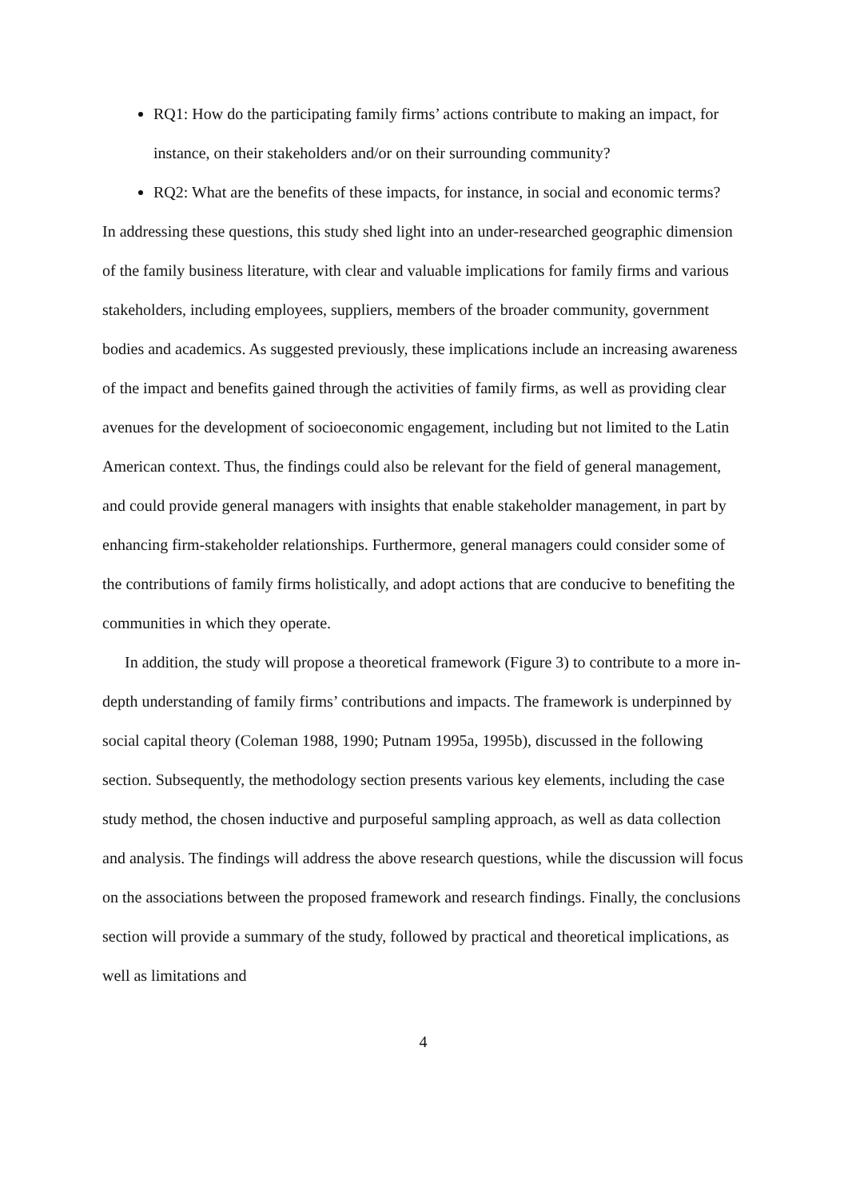RQ1: How do the participating family firms’ actions contribute to making an impact, for instance, on their stakeholders and/or on their surrounding community?
RQ2: What are the benefits of these impacts, for instance, in social and economic terms?
In addressing these questions, this study shed light into an under-researched geographic dimension of the family business literature, with clear and valuable implications for family firms and various stakeholders, including employees, suppliers, members of the broader community, government bodies and academics. As suggested previously, these implications include an increasing awareness of the impact and benefits gained through the activities of family firms, as well as providing clear avenues for the development of socioeconomic engagement, including but not limited to the Latin American context. Thus, the findings could also be relevant for the field of general management, and could provide general managers with insights that enable stakeholder management, in part by enhancing firm-stakeholder relationships. Furthermore, general managers could consider some of the contributions of family firms holistically, and adopt actions that are conducive to benefiting the communities in which they operate.
In addition, the study will propose a theoretical framework (Figure 3) to contribute to a more in-depth understanding of family firms’ contributions and impacts. The framework is underpinned by social capital theory (Coleman 1988, 1990; Putnam 1995a, 1995b), discussed in the following section. Subsequently, the methodology section presents various key elements, including the case study method, the chosen inductive and purposeful sampling approach, as well as data collection and analysis. The findings will address the above research questions, while the discussion will focus on the associations between the proposed framework and research findings. Finally, the conclusions section will provide a summary of the study, followed by practical and theoretical implications, as well as limitations and
4